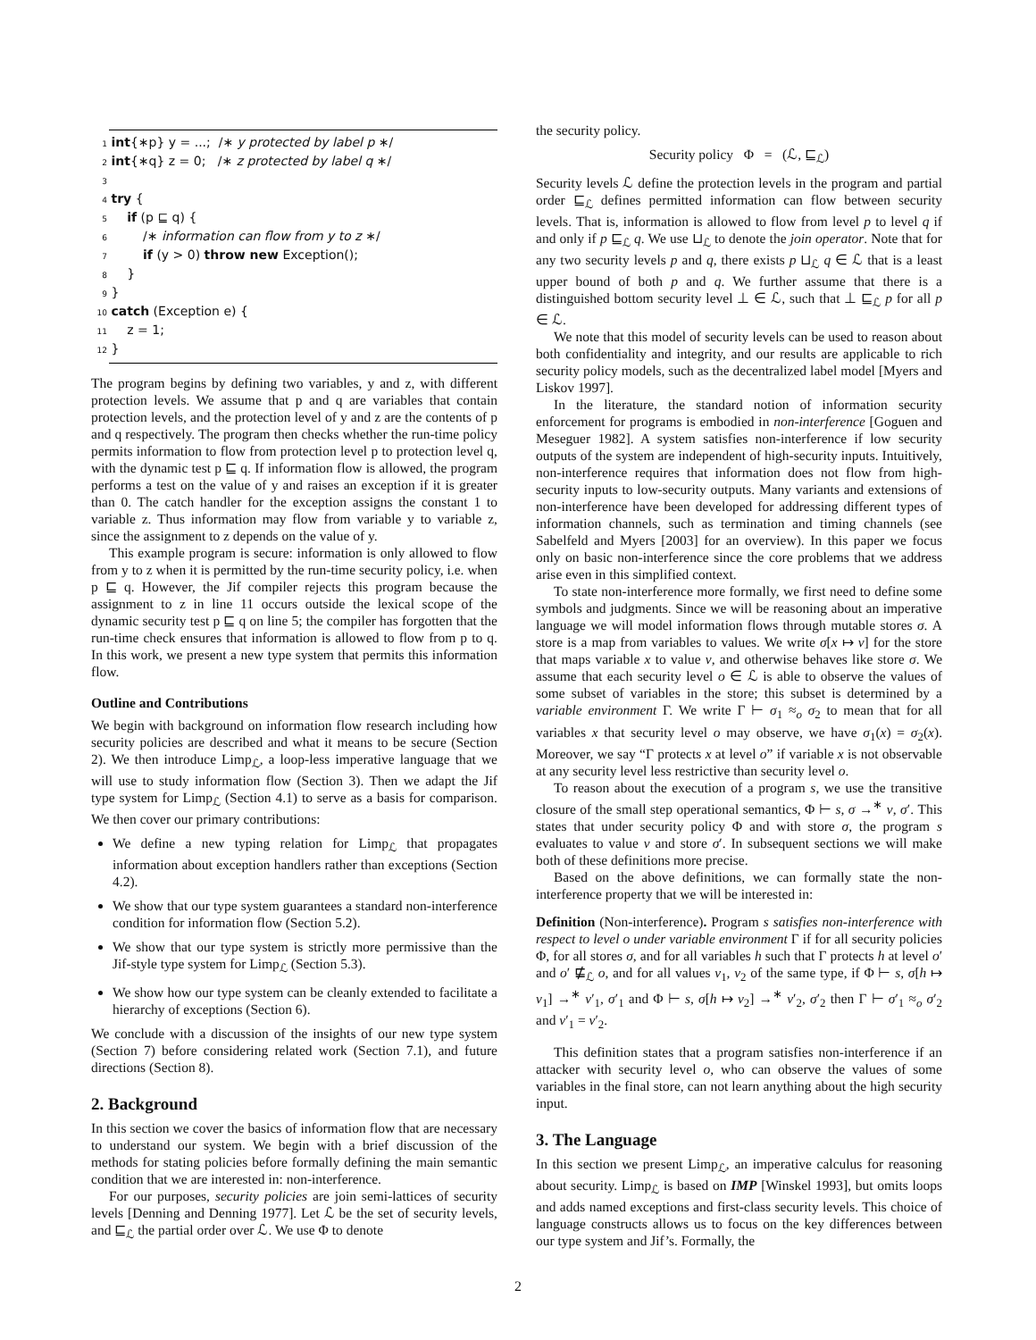1 int{∗p} y = ...; /∗ y protected by label p ∗/
2 int{∗q} z = 0; /∗ z protected by label q ∗/
3
4 try {
5 if (p ⊑ q) {
6 /∗ information can flow from y to z ∗/
7 if (y > 0) throw new Exception();
8 }
9 }
10 catch (Exception e) {
11 z = 1;
12 }
The program begins by defining two variables, y and z, with different protection levels. We assume that p and q are variables that contain protection levels, and the protection level of y and z are the contents of p and q respectively. The program then checks whether the run-time policy permits information to flow from protection level p to protection level q, with the dynamic test p ⊑ q. If information flow is allowed, the program performs a test on the value of y and raises an exception if it is greater than 0. The catch handler for the exception assigns the constant 1 to variable z. Thus information may flow from variable y to variable z, since the assignment to z depends on the value of y.
This example program is secure: information is only allowed to flow from y to z when it is permitted by the run-time security policy, i.e. when p ⊑ q. However, the Jif compiler rejects this program because the assignment to z in line 11 occurs outside the lexical scope of the dynamic security test p ⊑ q on line 5; the compiler has forgotten that the run-time check ensures that information is allowed to flow from p to q. In this work, we present a new type system that permits this information flow.
Outline and Contributions
We begin with background on information flow research including how security policies are described and what it means to be secure (Section 2). We then introduce Limp<sub>ℒ</sub>, a loop-less imperative language that we will use to study information flow (Section 3). Then we adapt the Jif type system for Limp<sub>ℒ</sub> (Section 4.1) to serve as a basis for comparison. We then cover our primary contributions:
We define a new typing relation for Limp<sub>ℒ</sub> that propagates information about exception handlers rather than exceptions (Section 4.2).
We show that our type system guarantees a standard non-interference condition for information flow (Section 5.2).
We show that our type system is strictly more permissive than the Jif-style type system for Limp<sub>ℒ</sub> (Section 5.3).
We show how our type system can be cleanly extended to facilitate a hierarchy of exceptions (Section 6).
We conclude with a discussion of the insights of our new type system (Section 7) before considering related work (Section 7.1), and future directions (Section 8).
2. Background
In this section we cover the basics of information flow that are necessary to understand our system. We begin with a brief discussion of the methods for stating policies before formally defining the main semantic condition that we are interested in: non-interference.
For our purposes, security policies are join semi-lattices of security levels [Denning and Denning 1977]. Let ℒ be the set of security levels, and ⊑<sub>ℒ</sub> the partial order over ℒ. We use Φ to denote
the security policy.
Security policy Φ = (ℒ, ⊑<sub>ℒ</sub>)
Security levels ℒ define the protection levels in the program and partial order ⊑<sub>ℒ</sub> defines permitted information can flow between security levels. That is, information is allowed to flow from level p to level q if and only if p ⊑<sub>ℒ</sub> q. We use ⊔<sub>ℒ</sub> to denote the join operator. Note that for any two security levels p and q, there exists p ⊔<sub>ℒ</sub> q ∈ ℒ that is a least upper bound of both p and q. We further assume that there is a distinguished bottom security level ⊥ ∈ ℒ, such that ⊥ ⊑<sub>ℒ</sub> p for all p ∈ ℒ.
We note that this model of security levels can be used to reason about both confidentiality and integrity, and our results are applicable to rich security policy models, such as the decentralized label model [Myers and Liskov 1997].
In the literature, the standard notion of information security enforcement for programs is embodied in non-interference [Goguen and Meseguer 1982]. A system satisfies non-interference if low security outputs of the system are independent of high-security inputs. Intuitively, non-interference requires that information does not flow from high-security inputs to low-security outputs. Many variants and extensions of non-interference have been developed for addressing different types of information channels, such as termination and timing channels (see Sabelfeld and Myers [2003] for an overview). In this paper we focus only on basic non-interference since the core problems that we address arise even in this simplified context.
To state non-interference more formally, we first need to define some symbols and judgments. Since we will be reasoning about an imperative language we will model information flows through mutable stores σ. A store is a map from variables to values. We write σ[x ↦ v] for the store that maps variable x to value v, and otherwise behaves like store σ. We assume that each security level o ∈ ℒ is able to observe the values of some subset of variables in the store; this subset is determined by a variable environment Γ. We write Γ ⊢ σ<sub>1</sub> ≈<sub>o</sub> σ<sub>2</sub> to mean that for all variables x that security level o may observe, we have σ<sub>1</sub>(x) = σ<sub>2</sub>(x). Moreover, we say “Γ protects x at level o” if variable x is not observable at any security level less restrictive than security level o.
To reason about the execution of a program s, we use the transitive closure of the small step operational semantics, Φ ⊢ s, σ →<sup>∗</sup> v, σ′. This states that under security policy Φ and with store σ, the program s evaluates to value v and store σ′. In subsequent sections we will make both of these definitions more precise.
Based on the above definitions, we can formally state the non-interference property that we will be interested in:
Definition (Non-interference). Program s satisfies non-interference with respect to level o under variable environment Γ if for all security policies Φ, for all stores σ, and for all variables h such that Γ protects h at level o′ and o′ ⋢<sub>ℒ</sub> o, and for all values v<sub>1</sub>, v<sub>2</sub> of the same type, if Φ ⊢ s, σ[h ↦ v<sub>1</sub>] →<sup>∗</sup> v′<sub>1</sub>, σ′<sub>1</sub> and Φ ⊢ s, σ[h ↦ v<sub>2</sub>] →<sup>∗</sup> v′<sub>2</sub>, σ′<sub>2</sub> then Γ ⊢ σ′<sub>1</sub> ≈<sub>o</sub> σ′<sub>2</sub> and v′<sub>1</sub> = v′<sub>2</sub>.
This definition states that a program satisfies non-interference if an attacker with security level o, who can observe the values of some variables in the final store, can not learn anything about the high security input.
3. The Language
In this section we present Limp<sub>ℒ</sub>, an imperative calculus for reasoning about security. Limp<sub>ℒ</sub> is based on IMP [Winskel 1993], but omits loops and adds named exceptions and first-class security levels. This choice of language constructs allows us to focus on the key differences between our type system and Jif’s. Formally, the
2